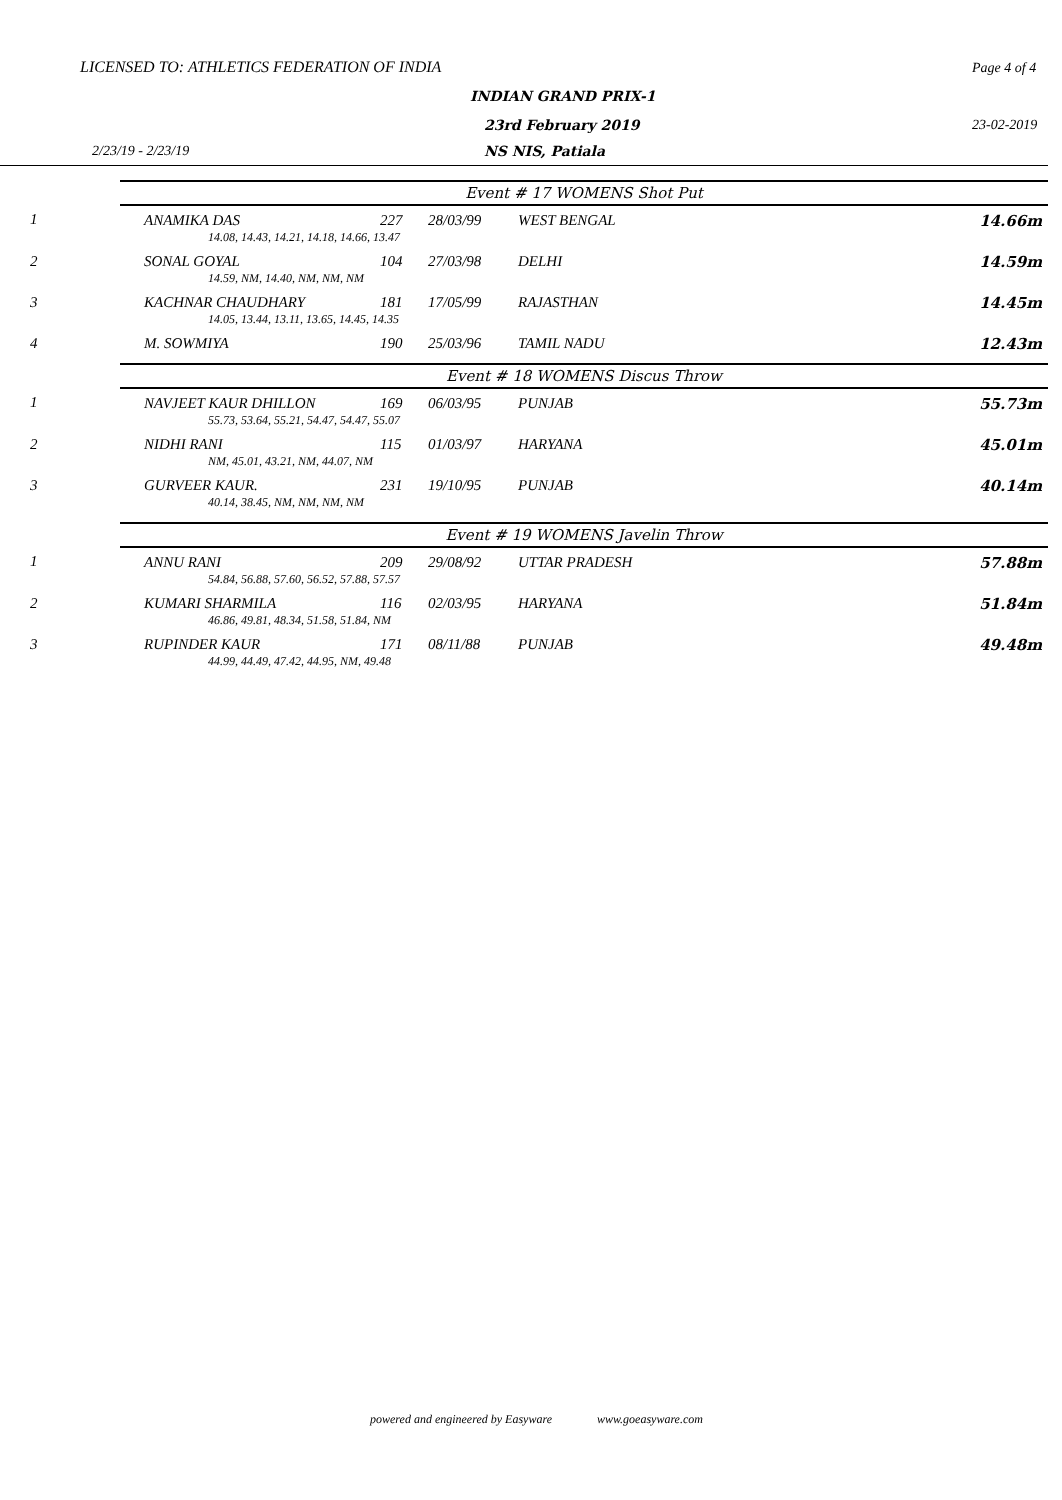LICENSED TO: ATHLETICS FEDERATION OF INDIA Page 4 of 4
INDIAN GRAND PRIX-1
23rd February 2019 23-02-2019
2/23/19 - 2/23/19 NS NIS, Patiala
| | Event # 17 WOMENS Shot Put | | | | |
| 1 | ANAMIKA DAS | 227 | 28/03/99 | WEST BENGAL | 14.66m |
| | 14.08, 14.43, 14.21, 14.18, 14.66, 13.47 | | | | |
| 2 | SONAL GOYAL | 104 | 27/03/98 | DELHI | 14.59m |
| | 14.59, NM, 14.40, NM, NM, NM | | | | |
| 3 | KACHNAR CHAUDHARY | 181 | 17/05/99 | RAJASTHAN | 14.45m |
| | 14.05, 13.44, 13.11, 13.65, 14.45, 14.35 | | | | |
| 4 | M. SOWMIYA | 190 | 25/03/96 | TAMIL NADU | 12.43m |
| | Event # 18 WOMENS Discus Throw | | | | |
| 1 | NAVJEET KAUR DHILLON | 169 | 06/03/95 | PUNJAB | 55.73m |
| | 55.73, 53.64, 55.21, 54.47, 54.47, 55.07 | | | | |
| 2 | NIDHI RANI | 115 | 01/03/97 | HARYANA | 45.01m |
| | NM, 45.01, 43.21, NM, 44.07, NM | | | | |
| 3 | GURVEER KAUR. | 231 | 19/10/95 | PUNJAB | 40.14m |
| | 40.14, 38.45, NM, NM, NM, NM | | | | |
| | Event # 19 WOMENS Javelin Throw | | | | |
| 1 | ANNU RANI | 209 | 29/08/92 | UTTAR PRADESH | 57.88m |
| | 54.84, 56.88, 57.60, 56.52, 57.88, 57.57 | | | | |
| 2 | KUMARI SHARMILA | 116 | 02/03/95 | HARYANA | 51.84m |
| | 46.86, 49.81, 48.34, 51.58, 51.84, NM | | | | |
| 3 | RUPINDER KAUR | 171 | 08/11/88 | PUNJAB | 49.48m |
| | 44.99, 44.49, 47.42, 44.95, NM, 49.48 | | | | |
powered and engineered by Easyware www.goeasyware.com